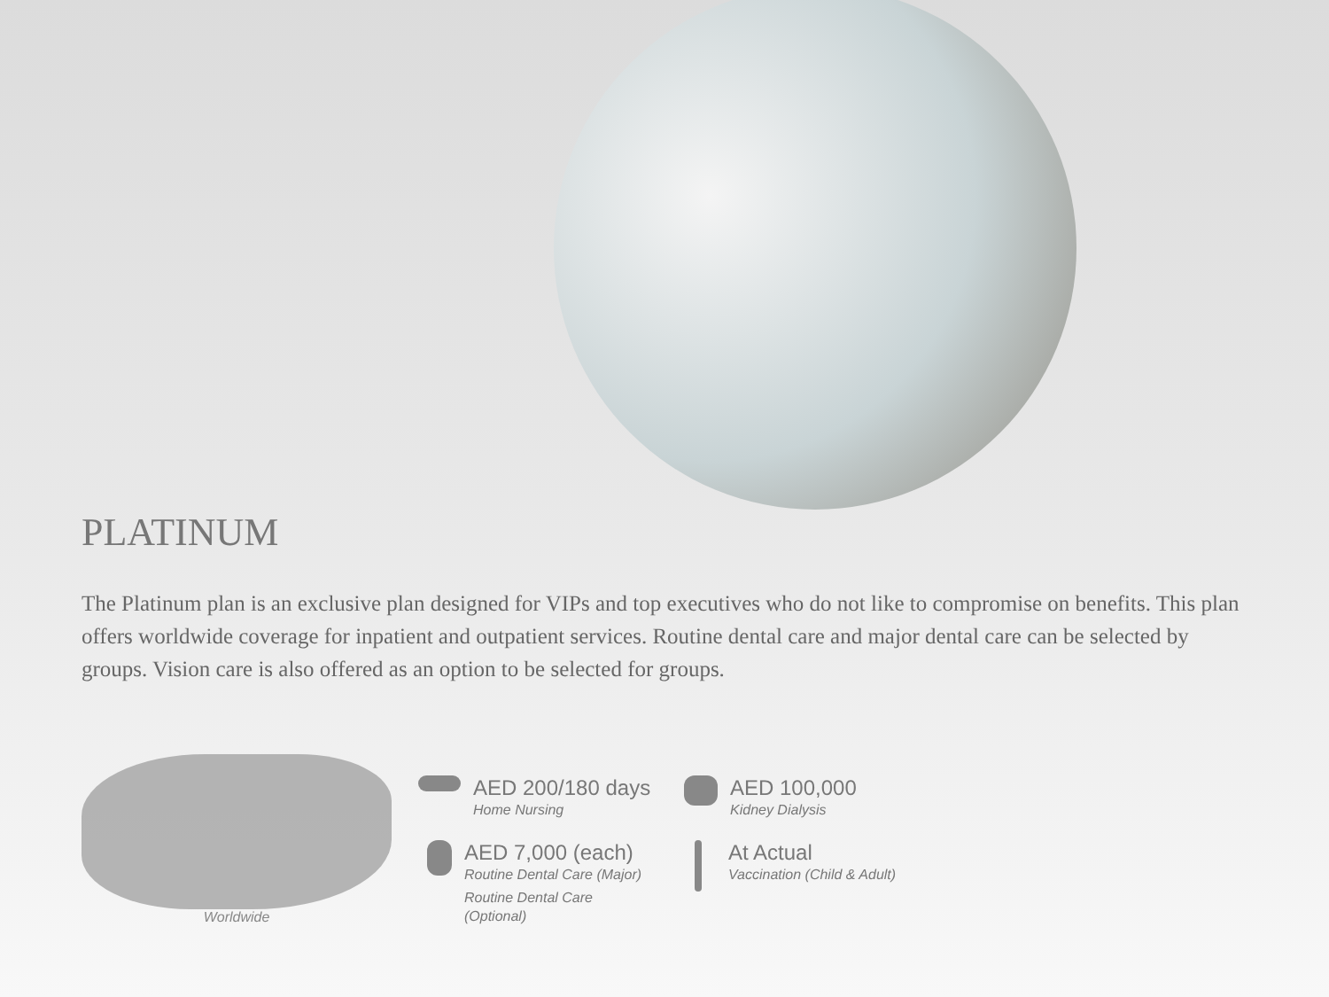PLATINUM
The Platinum plan is an exclusive plan designed for VIPs and top executives who do not like to compromise on benefits. This plan offers worldwide coverage for inpatient and outpatient services. Routine dental care and major dental care can be selected by groups. Vision care is also offered as an option to be selected for groups.
Worldwide
AED 200/180 days
Home Nursing
AED 7,000 (each)
Routine Dental Care (Major)
Routine Dental Care
(Optional)
AED 100,000
Kidney Dialysis
At Actual
Vaccination (Child & Adult)